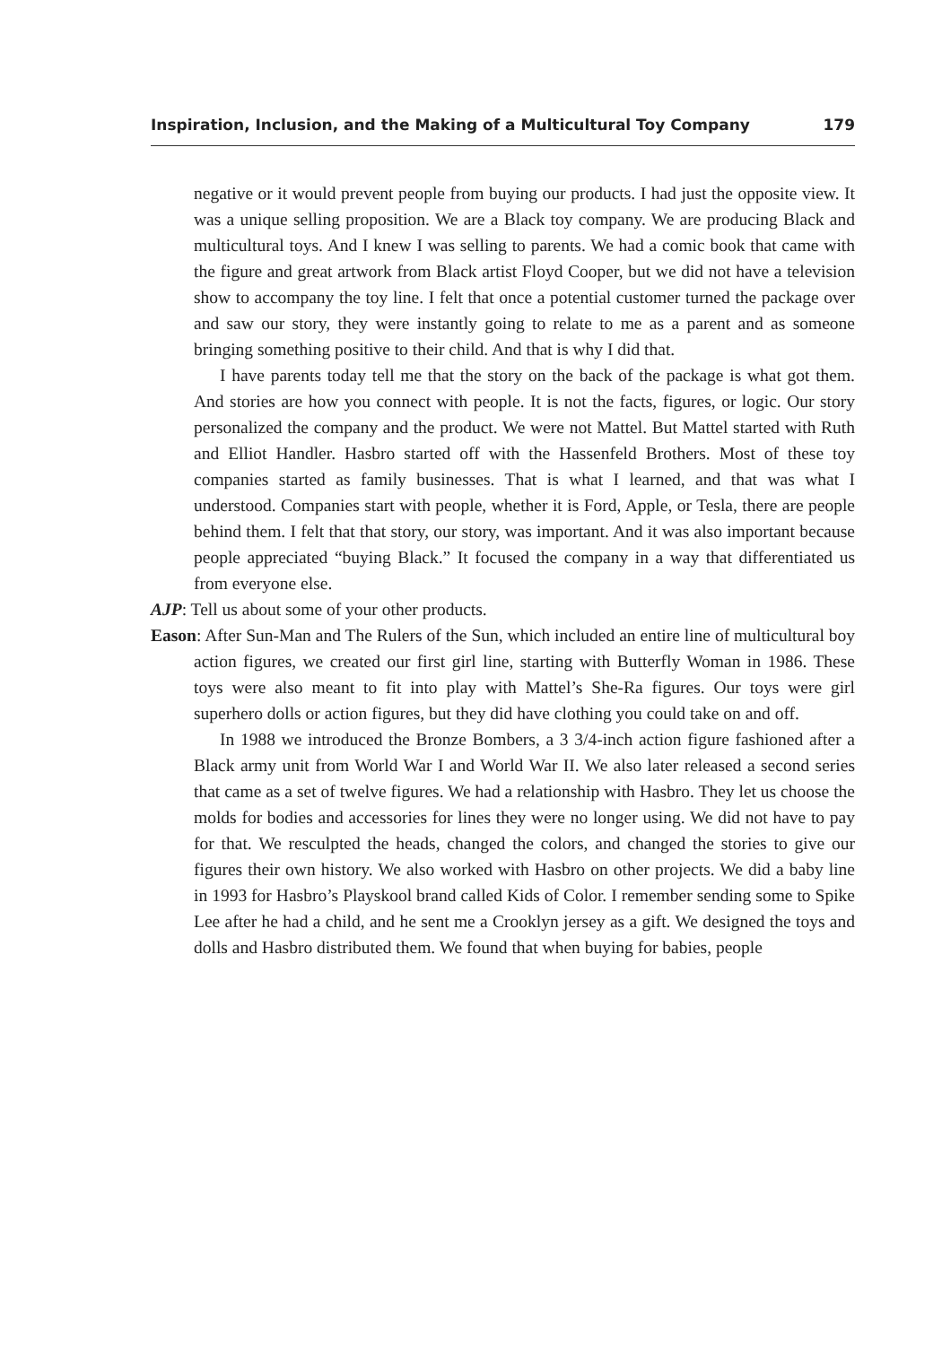Inspiration, Inclusion, and the Making of a Multicultural Toy Company 179
negative or it would prevent people from buying our products. I had just the opposite view. It was a unique selling proposition. We are a Black toy company. We are producing Black and multicultural toys. And I knew I was selling to parents. We had a comic book that came with the figure and great artwork from Black artist Floyd Cooper, but we did not have a television show to accompany the toy line. I felt that once a potential customer turned the package over and saw our story, they were instantly going to relate to me as a parent and as someone bringing something positive to their child. And that is why I did that.
I have parents today tell me that the story on the back of the package is what got them. And stories are how you connect with people. It is not the facts, figures, or logic. Our story personalized the company and the product. We were not Mattel. But Mattel started with Ruth and Elliot Handler. Hasbro started off with the Hassenfeld Brothers. Most of these toy companies started as family businesses. That is what I learned, and that was what I understood. Companies start with people, whether it is Ford, Apple, or Tesla, there are people behind them. I felt that that story, our story, was important. And it was also important because people appreciated “buying Black.” It focused the company in a way that differentiated us from everyone else.
AJP: Tell us about some of your other products.
Eason: After Sun-Man and The Rulers of the Sun, which included an entire line of multicultural boy action figures, we created our first girl line, starting with Butterfly Woman in 1986. These toys were also meant to fit into play with Mattel’s She-Ra figures. Our toys were girl superhero dolls or action figures, but they did have clothing you could take on and off.
In 1988 we introduced the Bronze Bombers, a 3 3/4-inch action figure fashioned after a Black army unit from World War I and World War II. We also later released a second series that came as a set of twelve figures. We had a relationship with Hasbro. They let us choose the molds for bodies and accessories for lines they were no longer using. We did not have to pay for that. We resculpted the heads, changed the colors, and changed the stories to give our figures their own history. We also worked with Hasbro on other projects. We did a baby line in 1993 for Hasbro’s Playskool brand called Kids of Color. I remember sending some to Spike Lee after he had a child, and he sent me a Crooklyn jersey as a gift. We designed the toys and dolls and Hasbro distributed them. We found that when buying for babies, people